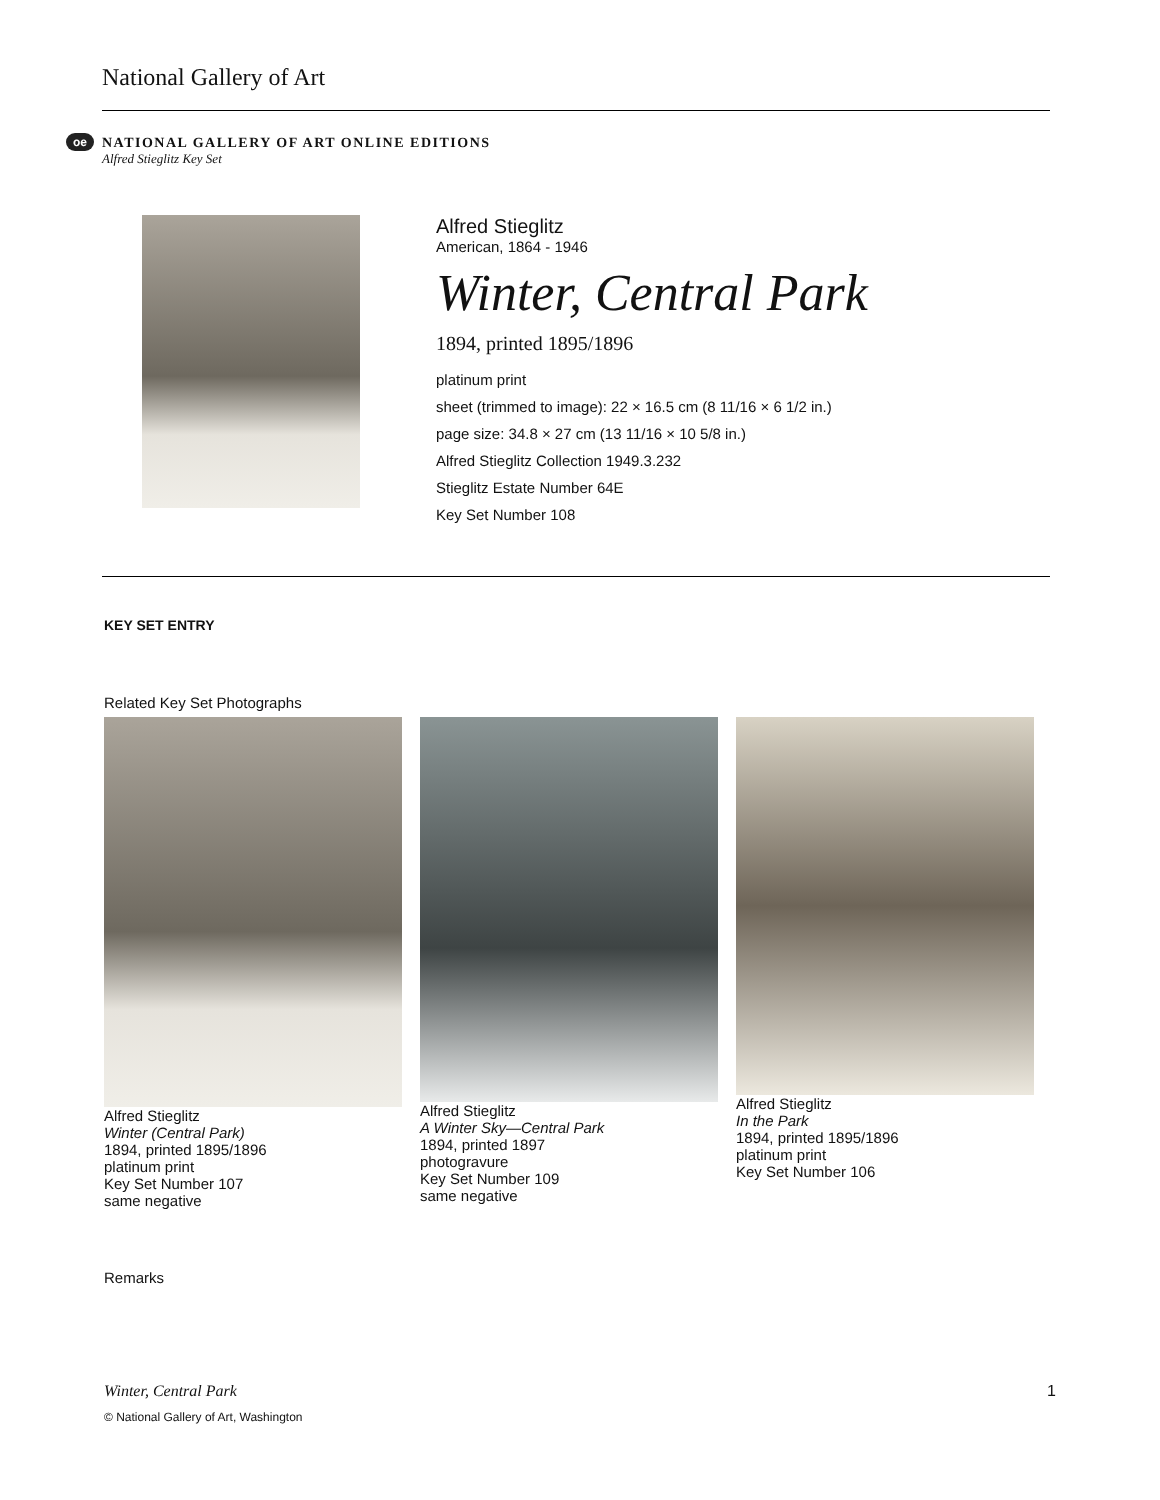National Gallery of Art
oe
NATIONAL GALLERY OF ART ONLINE EDITIONS
Alfred Stieglitz Key Set
Alfred Stieglitz
American, 1864 - 1946
Winter, Central Park
1894, printed 1895/1896
platinum print
sheet (trimmed to image): 22 × 16.5 cm (8 11/16 × 6 1/2 in.)
page size: 34.8 × 27 cm (13 11/16 × 10 5/8 in.)
Alfred Stieglitz Collection 1949.3.232
Stieglitz Estate Number 64E
Key Set Number 108
KEY SET ENTRY
Related Key Set Photographs
Alfred Stieglitz
Winter (Central Park)
1894, printed 1895/1896
platinum print
Key Set Number 107
same negative
Alfred Stieglitz
A Winter Sky—Central Park
1894, printed 1897
photogravure
Key Set Number 109
same negative
Alfred Stieglitz
In the Park
1894, printed 1895/1896
platinum print
Key Set Number 106
Remarks
Winter, Central Park 1
© National Gallery of Art, Washington